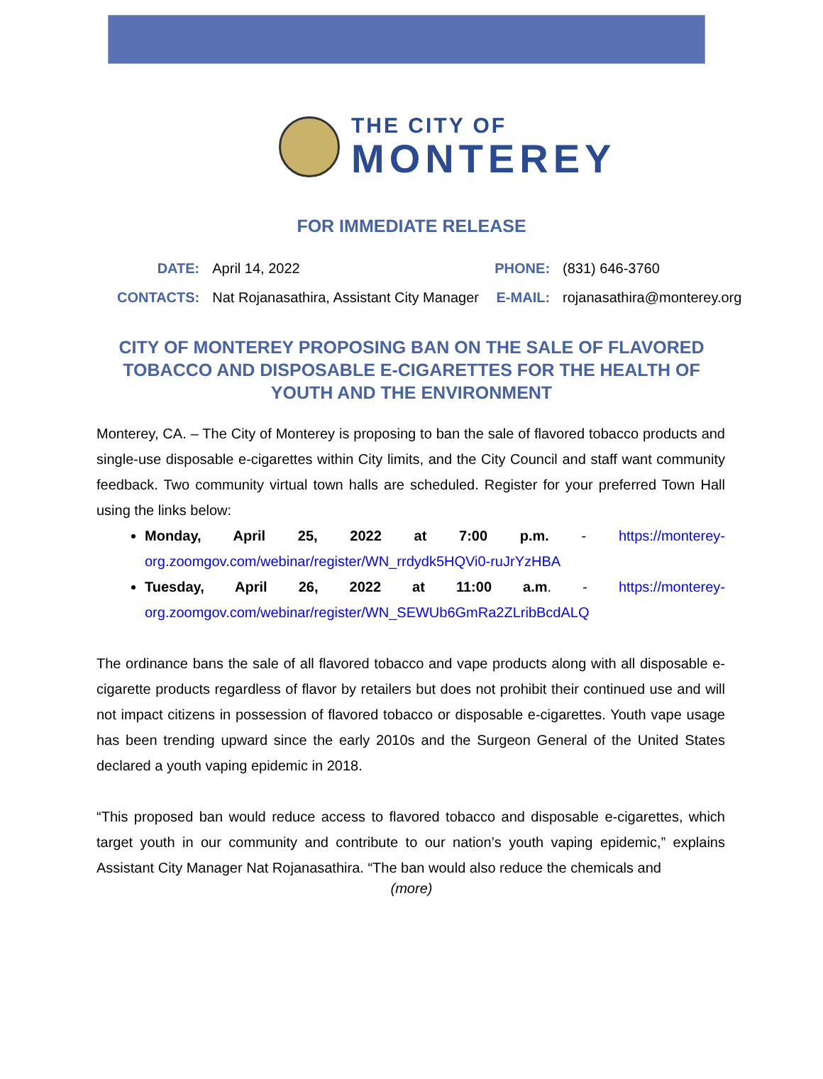THE CITY OF
MONTEREY
FOR IMMEDIATE RELEASE
| DATE: | April 14, 2022 | PHONE: | (831) 646-3760 |
| CONTACTS: | Nat Rojanasathira, Assistant City Manager | E-MAIL: | rojanasathira@monterey.org |
CITY OF MONTEREY PROPOSING BAN ON THE SALE OF FLAVORED TOBACCO AND DISPOSABLE E-CIGARETTES FOR THE HEALTH OF YOUTH AND THE ENVIRONMENT
Monterey, CA. – The City of Monterey is proposing to ban the sale of flavored tobacco products and single-use disposable e-cigarettes within City limits, and the City Council and staff want community feedback. Two community virtual town halls are scheduled. Register for your preferred Town Hall using the links below:
Monday, April 25, 2022 at 7:00 p.m. - https://monterey-org.zoomgov.com/webinar/register/WN_rrdydk5HQVi0-ruJrYzHBA
Tuesday, April 26, 2022 at 11:00 a.m. - https://monterey-org.zoomgov.com/webinar/register/WN_SEWUb6GmRa2ZLribBcdALQ
The ordinance bans the sale of all flavored tobacco and vape products along with all disposable e-cigarette products regardless of flavor by retailers but does not prohibit their continued use and will not impact citizens in possession of flavored tobacco or disposable e-cigarettes. Youth vape usage has been trending upward since the early 2010s and the Surgeon General of the United States declared a youth vaping epidemic in 2018.
“This proposed ban would reduce access to flavored tobacco and disposable e-cigarettes, which target youth in our community and contribute to our nation’s youth vaping epidemic,” explains Assistant City Manager Nat Rojanasathira. “The ban would also reduce the chemicals and
(more)